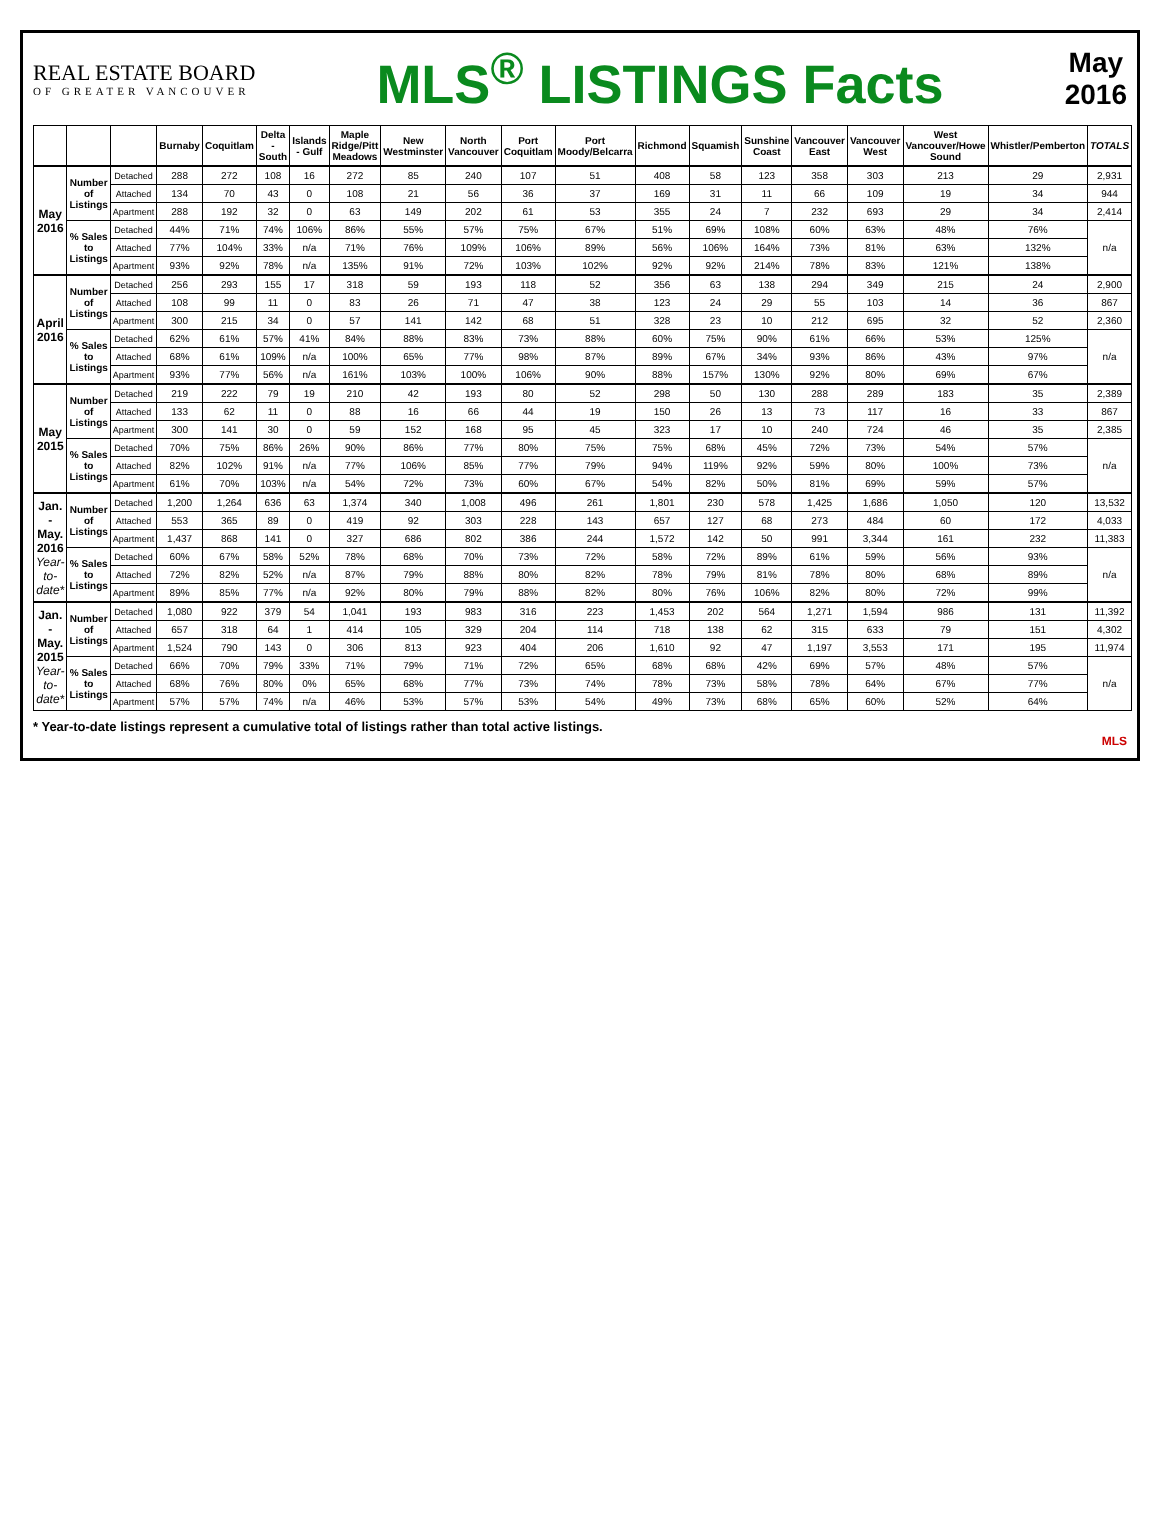REAL ESTATE BOARD
OF GREATER VANCOUVER
MLS<sup>®</sup> LISTINGS Facts
May
2016
| | | | Burnaby | Coquitlam | Delta - South | Islands - Gulf | Maple Ridge/Pitt Meadows | New Westminster | North Vancouver | Port Coquitlam | Port Moody/Belcarra | Richmond | Squamish | Sunshine Coast | Vancouver East | Vancouver West | West Vancouver/Howe Sound | Whistler/Pemberton | TOTALS |
| --- | --- | --- | --- | --- | --- | --- | --- | --- | --- | --- | --- | --- | --- | --- | --- | --- | --- | --- | --- |
| May 2016 | Number of Listings | Detached | 288 | 272 | 108 | 16 | 272 | 85 | 240 | 107 | 51 | 408 | 58 | 123 | 358 | 303 | 213 | 29 | 2,931 |
| | | Attached | 134 | 70 | 43 | 0 | 108 | 21 | 56 | 36 | 37 | 169 | 31 | 11 | 66 | 109 | 19 | 34 | 944 |
| | | Apartment | 288 | 192 | 32 | 0 | 63 | 149 | 202 | 61 | 53 | 355 | 24 | 7 | 232 | 693 | 29 | 34 | 2,414 |
| | % Sales to Listings | Detached | 44% | 71% | 74% | 106% | 86% | 55% | 57% | 75% | 67% | 51% | 69% | 108% | 60% | 63% | 48% | 76% | n/a |
| | | Attached | 77% | 104% | 33% | n/a | 71% | 76% | 109% | 106% | 89% | 56% | 106% | 164% | 73% | 81% | 63% | 132% | |
| | | Apartment | 93% | 92% | 78% | n/a | 135% | 91% | 72% | 103% | 102% | 92% | 92% | 214% | 78% | 83% | 121% | 138% | |
| April 2016 | Number of Listings | Detached | 256 | 293 | 155 | 17 | 318 | 59 | 193 | 118 | 52 | 356 | 63 | 138 | 294 | 349 | 215 | 24 | 2,900 |
| | | Attached | 108 | 99 | 11 | 0 | 83 | 26 | 71 | 47 | 38 | 123 | 24 | 29 | 55 | 103 | 14 | 36 | 867 |
| | | Apartment | 300 | 215 | 34 | 0 | 57 | 141 | 142 | 68 | 51 | 328 | 23 | 10 | 212 | 695 | 32 | 52 | 2,360 |
| | % Sales to Listings | Detached | 62% | 61% | 57% | 41% | 84% | 88% | 83% | 73% | 88% | 60% | 75% | 90% | 61% | 66% | 53% | 125% | n/a |
| | | Attached | 68% | 61% | 109% | n/a | 100% | 65% | 77% | 98% | 87% | 89% | 67% | 34% | 93% | 86% | 43% | 97% | |
| | | Apartment | 93% | 77% | 56% | n/a | 161% | 103% | 100% | 106% | 90% | 88% | 157% | 130% | 92% | 80% | 69% | 67% | |
| May 2015 | Number of Listings | Detached | 219 | 222 | 79 | 19 | 210 | 42 | 193 | 80 | 52 | 298 | 50 | 130 | 288 | 289 | 183 | 35 | 2,389 |
| | | Attached | 133 | 62 | 11 | 0 | 88 | 16 | 66 | 44 | 19 | 150 | 26 | 13 | 73 | 117 | 16 | 33 | 867 |
| | | Apartment | 300 | 141 | 30 | 0 | 59 | 152 | 168 | 95 | 45 | 323 | 17 | 10 | 240 | 724 | 46 | 35 | 2,385 |
| | % Sales to Listings | Detached | 70% | 75% | 86% | 26% | 90% | 86% | 77% | 80% | 75% | 75% | 68% | 45% | 72% | 73% | 54% | 57% | n/a |
| | | Attached | 82% | 102% | 91% | n/a | 77% | 106% | 85% | 77% | 79% | 94% | 119% | 92% | 59% | 80% | 100% | 73% | |
| | | Apartment | 61% | 70% | 103% | n/a | 54% | 72% | 73% | 60% | 67% | 54% | 82% | 50% | 81% | 69% | 59% | 57% | |
| Jan. - May. 2016 Year-to-date* | Number of Listings | Detached | 1,200 | 1,264 | 636 | 63 | 1,374 | 340 | 1,008 | 496 | 261 | 1,801 | 230 | 578 | 1,425 | 1,686 | 1,050 | 120 | 13,532 |
| | | Attached | 553 | 365 | 89 | 0 | 419 | 92 | 303 | 228 | 143 | 657 | 127 | 68 | 273 | 484 | 60 | 172 | 4,033 |
| | | Apartment | 1,437 | 868 | 141 | 0 | 327 | 686 | 802 | 386 | 244 | 1,572 | 142 | 50 | 991 | 3,344 | 161 | 232 | 11,383 |
| | % Sales to Listings | Detached | 60% | 67% | 58% | 52% | 78% | 68% | 70% | 73% | 72% | 58% | 72% | 89% | 61% | 59% | 56% | 93% | n/a |
| | | Attached | 72% | 82% | 52% | n/a | 87% | 79% | 88% | 80% | 82% | 78% | 79% | 81% | 78% | 80% | 68% | 89% | |
| | | Apartment | 89% | 85% | 77% | n/a | 92% | 80% | 79% | 88% | 82% | 80% | 76% | 106% | 82% | 80% | 72% | 99% | |
| Jan. - May. 2015 Year-to-date* | Number of Listings | Detached | 1,080 | 922 | 379 | 54 | 1,041 | 193 | 983 | 316 | 223 | 1,453 | 202 | 564 | 1,271 | 1,594 | 986 | 131 | 11,392 |
| | | Attached | 657 | 318 | 64 | 1 | 414 | 105 | 329 | 204 | 114 | 718 | 138 | 62 | 315 | 633 | 79 | 151 | 4,302 |
| | | Apartment | 1,524 | 790 | 143 | 0 | 306 | 813 | 923 | 404 | 206 | 1,610 | 92 | 47 | 1,197 | 3,553 | 171 | 195 | 11,974 |
| | % Sales to Listings | Detached | 66% | 70% | 79% | 33% | 71% | 79% | 71% | 72% | 65% | 68% | 68% | 42% | 69% | 57% | 48% | 57% | n/a |
| | | Attached | 68% | 76% | 80% | 0% | 65% | 68% | 77% | 73% | 74% | 78% | 73% | 58% | 78% | 64% | 67% | 77% | |
| | | Apartment | 57% | 57% | 74% | n/a | 46% | 53% | 57% | 53% | 54% | 49% | 73% | 68% | 65% | 60% | 52% | 64% | |
* Year-to-date listings represent a cumulative total of listings rather than total active listings.
MLS